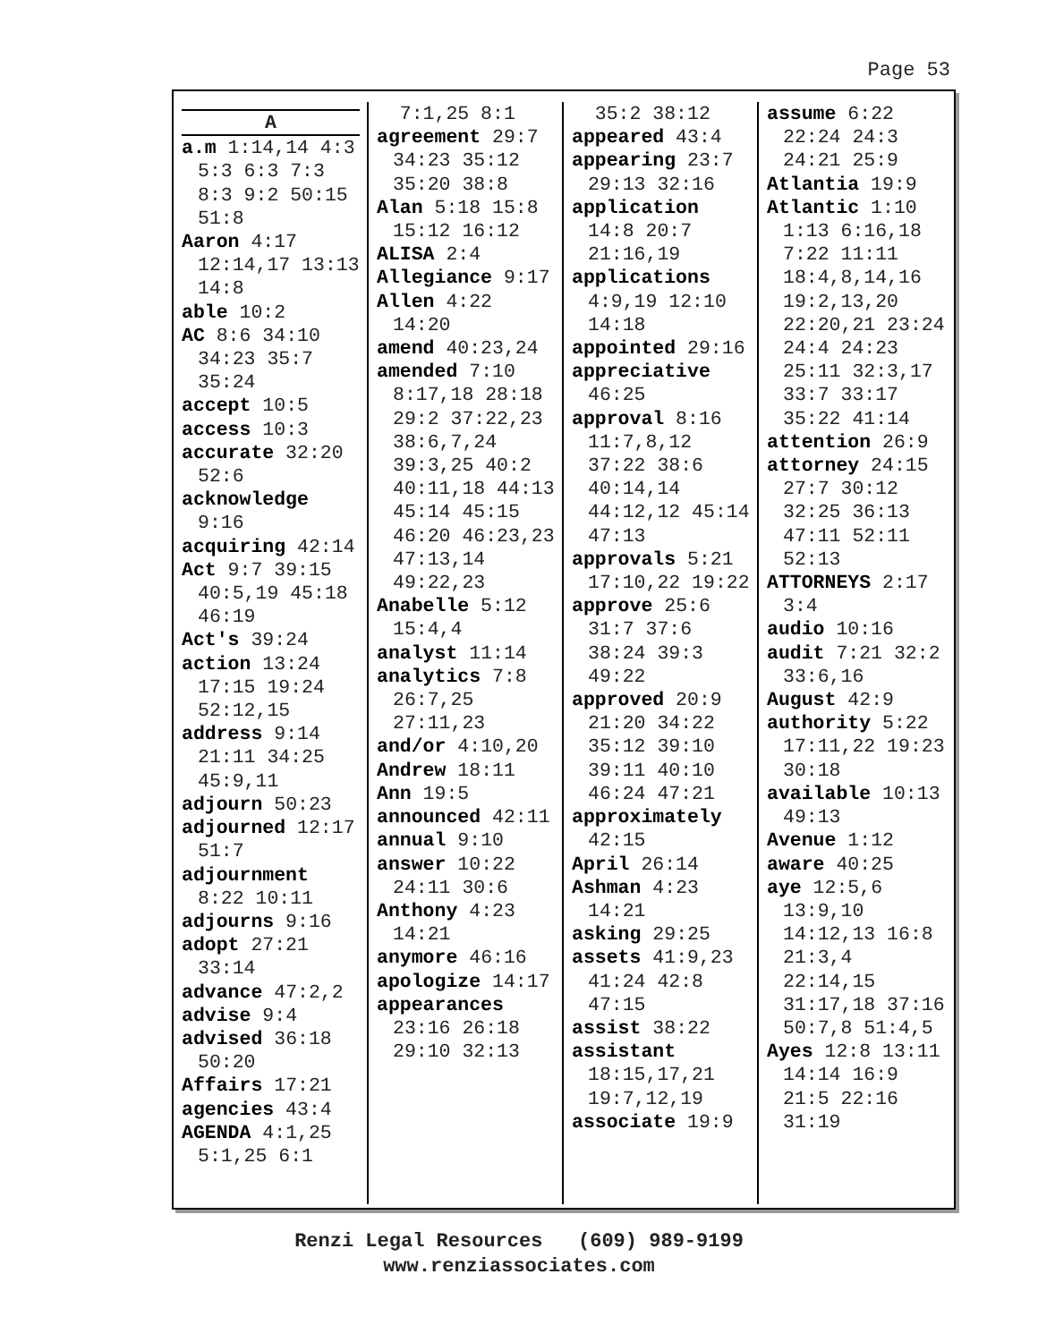Page 53
A
a.m 1:14,14 4:3 5:3 6:3 7:3 8:3 9:2 50:15 51:8
Aaron 4:17 12:14,17 13:13 14:8
able 10:2
AC 8:6 34:10 34:23 35:7 35:24
accept 10:5
access 10:3
accurate 32:20 52:6
acknowledge 9:16
acquiring 42:14
Act 9:7 39:15 40:5,19 45:18 46:19
Act's 39:24
action 13:24 17:15 19:24 52:12,15
address 9:14 21:11 34:25 45:9,11
adjourn 50:23
adjourned 12:17 51:7
adjournment 8:22 10:11
adjourns 9:16
adopt 27:21 33:14
advance 47:2,2
advise 9:4
advised 36:18 50:20
Affairs 17:21
agencies 43:4
AGENDA 4:1,25 5:1,25 6:1
7:1,25 8:1
agreement 29:7 34:23 35:12 35:20 38:8
Alan 5:18 15:8 15:12 16:12
ALISA 2:4
Allegiance 9:17
Allen 4:22 14:20
amend 40:23,24
amended 7:10 8:17,18 28:18 29:2 37:22,23 38:6,7,24 39:3,25 40:2 40:11,18 44:13 45:14 45:15 46:20 46:23,23 47:13,14 49:22,23
Anabelle 5:12 15:4,4
analyst 11:14
analytics 7:8 26:7,25 27:11,23
and/or 4:10,20
Andrew 18:11
Ann 19:5
announced 42:11
annual 9:10
answer 10:22 24:11 30:6
Anthony 4:23 14:21
anymore 46:16
apologize 14:17
appearances 23:16 26:18 29:10 32:13
35:2 38:12
appeared 43:4
appearing 23:7 29:13 32:16
application 14:8 20:7 21:16,19
applications 4:9,19 12:10 14:18
appointed 29:16
appreciative 46:25
approval 8:16 11:7,8,12 37:22 38:6 40:14,14 44:12,12 45:14 47:13
approvals 5:21 17:10,22 19:22
approve 25:6 31:7 37:6 38:24 39:3 49:22
approved 20:9 21:20 34:22 35:12 39:10 39:11 40:10 46:24 47:21
approximately 42:15
April 26:14
Ashman 4:23 14:21
asking 29:25
assets 41:9,23 41:24 42:8 47:15
assist 38:22
assistant 18:15,17,21 19:7,12,19
associate 19:9
assume 6:22 22:24 24:3 24:21 25:9
Atlantia 19:9
Atlantic 1:10 1:13 6:16,18 7:22 11:11 18:4,8,14,16 19:2,13,20 22:20,21 23:24 24:4 24:23 25:11 32:3,17 33:7 33:17 35:22 41:14
attention 26:9
attorney 24:15 27:7 30:12 32:25 36:13 47:11 52:11 52:13
ATTORNEYS 2:17 3:4
audio 10:16
audit 7:21 32:2 33:6,16
August 42:9
authority 5:22 17:11,22 19:23 30:18
available 10:13 49:13
Avenue 1:12
aware 40:25
aye 12:5,6 13:9,10 14:12,13 16:8 21:3,4 22:14,15 31:17,18 37:16 50:7,8 51:4,5
Ayes 12:8 13:11 14:14 16:9 21:5 22:16 31:19
Renzi Legal Resources (609) 989-9199
www.renziassociates.com